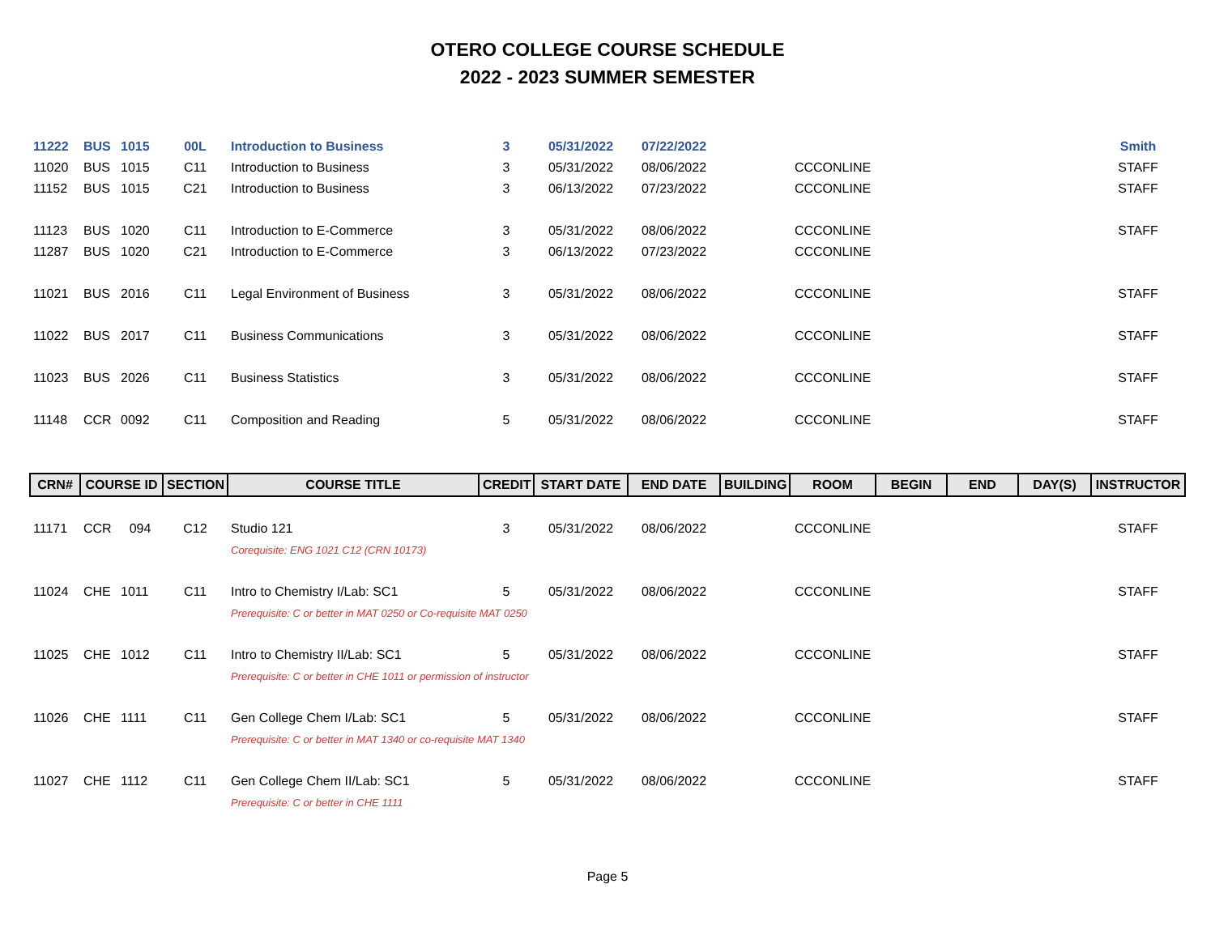OTERO COLLEGE COURSE SCHEDULE
2022 - 2023 SUMMER SEMESTER
| 11222 | BUS | 1015 | 00L | Introduction to Business | 3 | 05/31/2022 | 07/22/2022 | | | | | | Smith |
| 11020 | BUS | 1015 | C11 | Introduction to Business | 3 | 05/31/2022 | 08/06/2022 | | CCCONLINE | | | | STAFF |
| 11152 | BUS | 1015 | C21 | Introduction to Business | 3 | 06/13/2022 | 07/23/2022 | | CCCONLINE | | | | STAFF |
| 11123 | BUS | 1020 | C11 | Introduction to E-Commerce | 3 | 05/31/2022 | 08/06/2022 | | CCCONLINE | | | | STAFF |
| 11287 | BUS | 1020 | C21 | Introduction to E-Commerce | 3 | 06/13/2022 | 07/23/2022 | | CCCONLINE | | | | |
| 11021 | BUS | 2016 | C11 | Legal Environment of Business | 3 | 05/31/2022 | 08/06/2022 | | CCCONLINE | | | | STAFF |
| 11022 | BUS | 2017 | C11 | Business Communications | 3 | 05/31/2022 | 08/06/2022 | | CCCONLINE | | | | STAFF |
| 11023 | BUS | 2026 | C11 | Business Statistics | 3 | 05/31/2022 | 08/06/2022 | | CCCONLINE | | | | STAFF |
| 11148 | CCR | 0092 | C11 | Composition and Reading | 5 | 05/31/2022 | 08/06/2022 | | CCCONLINE | | | | STAFF |
| CRN# | COURSE ID | | SECTION | COURSE TITLE | CREDIT | START DATE | END DATE | BUILDING | ROOM | BEGIN | END | DAY(S) | INSTRUCTOR |
| 11171 | CCR | 094 | C12 | Studio 121 | 3 | 05/31/2022 | 08/06/2022 | | CCCONLINE | | | | STAFF |
| | | | | Corequisite: ENG 1021 C12 (CRN 10173) | | | | | | | | | |
| 11024 | CHE | 1011 | C11 | Intro to Chemistry I/Lab: SC1 | 5 | 05/31/2022 | 08/06/2022 | | CCCONLINE | | | | STAFF |
| | | | | Prerequisite: C or better in MAT 0250 or Co-requisite MAT 0250 | | | | | | | | | |
| 11025 | CHE | 1012 | C11 | Intro to Chemistry II/Lab: SC1 | 5 | 05/31/2022 | 08/06/2022 | | CCCONLINE | | | | STAFF |
| | | | | Prerequisite: C or better in CHE 1011 or permission of instructor | | | | | | | | | |
| 11026 | CHE | 1111 | C11 | Gen College Chem I/Lab: SC1 | 5 | 05/31/2022 | 08/06/2022 | | CCCONLINE | | | | STAFF |
| | | | | Prerequisite: C or better in MAT 1340 or co-requisite MAT 1340 | | | | | | | | | |
| 11027 | CHE | 1112 | C11 | Gen College Chem II/Lab: SC1 | 5 | 05/31/2022 | 08/06/2022 | | CCCONLINE | | | | STAFF |
| | | | | Prerequisite: C or better in CHE 1111 | | | | | | | | | |
Page 5